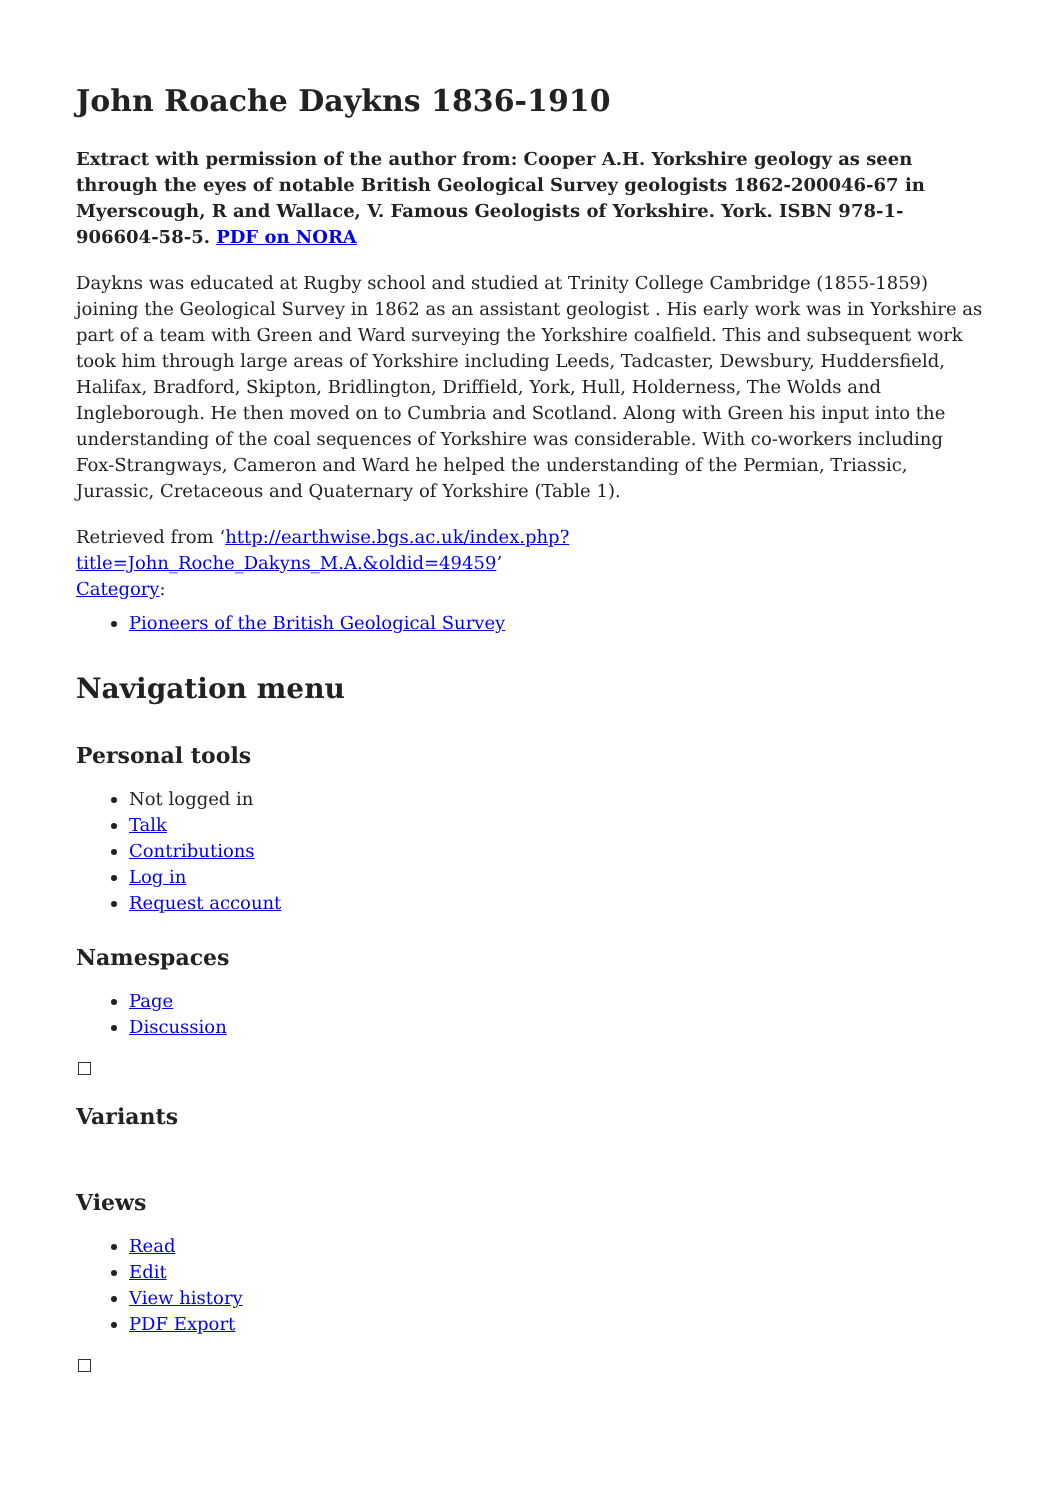John Roache Daykns 1836-1910
Extract with permission of the author from: Cooper A.H. Yorkshire geology as seen through the eyes of notable British Geological Survey geologists 1862-200046-67 in Myerscough, R and Wallace, V. Famous Geologists of Yorkshire. York. ISBN 978-1-906604-58-5. PDF on NORA
Daykns was educated at Rugby school and studied at Trinity College Cambridge (1855-1859) joining the Geological Survey in 1862 as an assistant geologist . His early work was in Yorkshire as part of a team with Green and Ward surveying the Yorkshire coalfield. This and subsequent work took him through large areas of Yorkshire including Leeds, Tadcaster, Dewsbury, Huddersfield, Halifax, Bradford, Skipton, Bridlington, Driffield, York, Hull, Holderness, The Wolds and Ingleborough. He then moved on to Cumbria and Scotland. Along with Green his input into the understanding of the coal sequences of Yorkshire was considerable. With co-workers including Fox-Strangways, Cameron and Ward he helped the understanding of the Permian, Triassic, Jurassic, Cretaceous and Quaternary of Yorkshire (Table 1).
Retrieved from ‘http://earthwise.bgs.ac.uk/index.php?title=John_Roche_Dakyns_M.A.&oldid=49459’
Category:
Pioneers of the British Geological Survey
Navigation menu
Personal tools
Not logged in
Talk
Contributions
Log in
Request account
Namespaces
Page
Discussion
Variants
Views
Read
Edit
View history
PDF Export